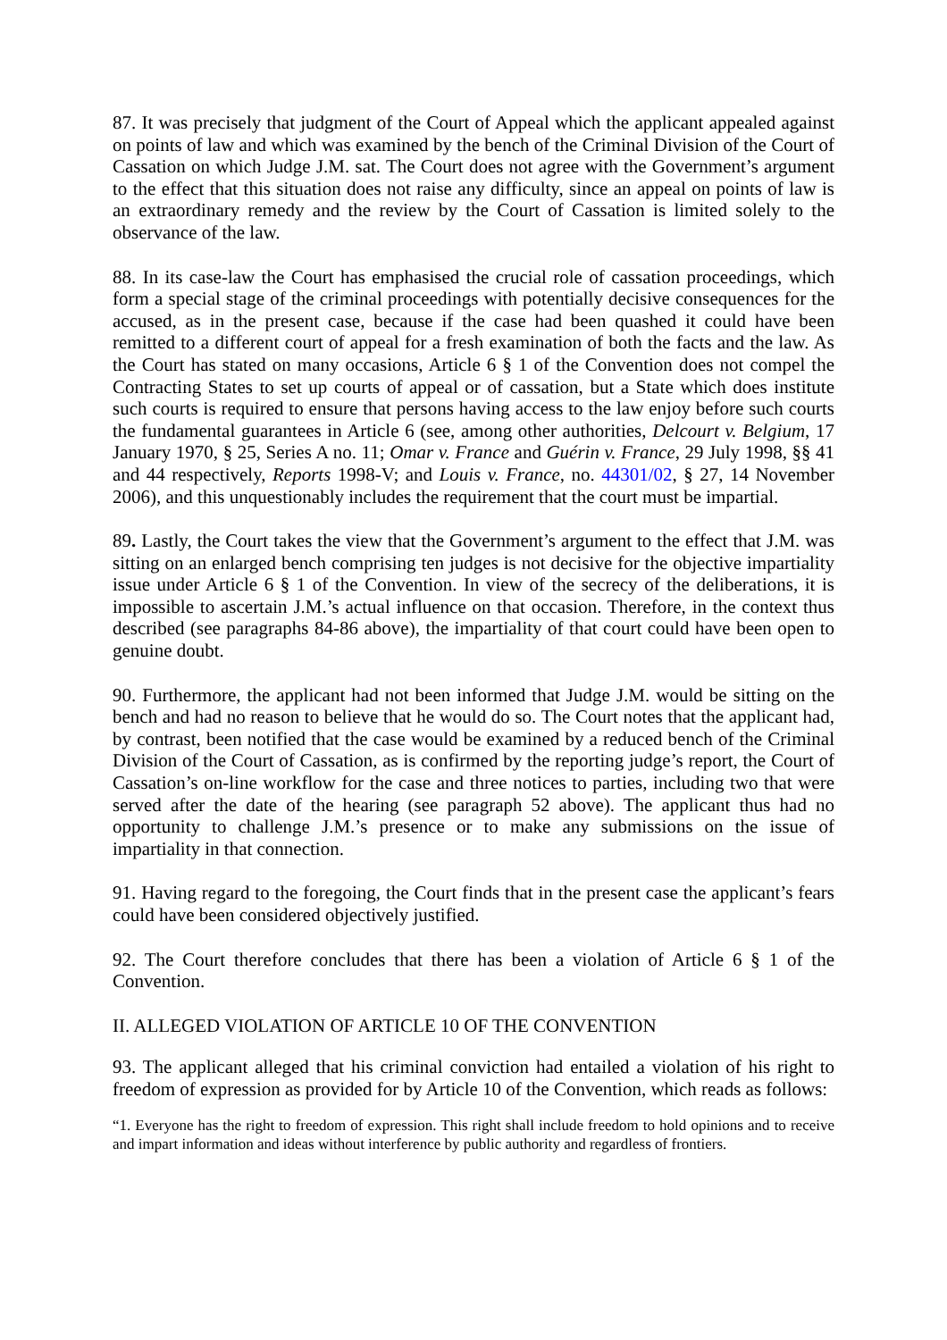87. It was precisely that judgment of the Court of Appeal which the applicant appealed against on points of law and which was examined by the bench of the Criminal Division of the Court of Cassation on which Judge J.M. sat. The Court does not agree with the Government’s argument to the effect that this situation does not raise any difficulty, since an appeal on points of law is an extraordinary remedy and the review by the Court of Cassation is limited solely to the observance of the law.
88. In its case-law the Court has emphasised the crucial role of cassation proceedings, which form a special stage of the criminal proceedings with potentially decisive consequences for the accused, as in the present case, because if the case had been quashed it could have been remitted to a different court of appeal for a fresh examination of both the facts and the law. As the Court has stated on many occasions, Article 6 § 1 of the Convention does not compel the Contracting States to set up courts of appeal or of cassation, but a State which does institute such courts is required to ensure that persons having access to the law enjoy before such courts the fundamental guarantees in Article 6 (see, among other authorities, Delcourt v. Belgium, 17 January 1970, § 25, Series A no. 11; Omar v. France and Guérin v. France, 29 July 1998, §§ 41 and 44 respectively, Reports 1998-V; and Louis v. France, no. 44301/02, § 27, 14 November 2006), and this unquestionably includes the requirement that the court must be impartial.
89. Lastly, the Court takes the view that the Government’s argument to the effect that J.M. was sitting on an enlarged bench comprising ten judges is not decisive for the objective impartiality issue under Article 6 § 1 of the Convention. In view of the secrecy of the deliberations, it is impossible to ascertain J.M.’s actual influence on that occasion. Therefore, in the context thus described (see paragraphs 84-86 above), the impartiality of that court could have been open to genuine doubt.
90. Furthermore, the applicant had not been informed that Judge J.M. would be sitting on the bench and had no reason to believe that he would do so. The Court notes that the applicant had, by contrast, been notified that the case would be examined by a reduced bench of the Criminal Division of the Court of Cassation, as is confirmed by the reporting judge’s report, the Court of Cassation’s on-line workflow for the case and three notices to parties, including two that were served after the date of the hearing (see paragraph 52 above). The applicant thus had no opportunity to challenge J.M.’s presence or to make any submissions on the issue of impartiality in that connection.
91. Having regard to the foregoing, the Court finds that in the present case the applicant’s fears could have been considered objectively justified.
92. The Court therefore concludes that there has been a violation of Article 6 § 1 of the Convention.
II. ALLEGED VIOLATION OF ARTICLE 10 OF THE CONVENTION
93. The applicant alleged that his criminal conviction had entailed a violation of his right to freedom of expression as provided for by Article 10 of the Convention, which reads as follows:
“1. Everyone has the right to freedom of expression. This right shall include freedom to hold opinions and to receive and impart information and ideas without interference by public authority and regardless of frontiers.